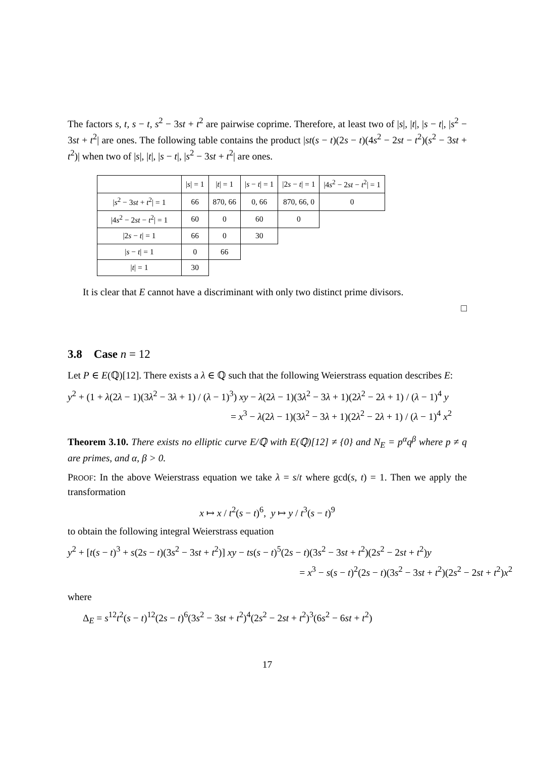The factors s, t, s − t, s<sup>2</sup> − 3st + t<sup>2</sup> are pairwise coprime. Therefore, at least two of |s|, |t|, |s − t|, |s<sup>2</sup> − 3st + t<sup>2</sup>| are ones. The following table contains the product |st(s − t)(2s − t)(4s<sup>2</sup> − 2st − t<sup>2</sup>)(s<sup>2</sup> − 3st + t<sup>2</sup>)| when two of |s|, |t|, |s − t|, |s<sup>2</sup> − 3st + t<sup>2</sup>| are ones.
| | / s / = 1 | / t / = 1 | / s − t / = 1 | /2 s − t / = 1 | /4 s<sup>2</sup> − 2 st − t<sup>2</sup>/ = 1 |
| / s<sup>2</sup> − 3 st + t<sup>2</sup>/ = 1 | 66 | 870, 66 | 0, 66 | 870, 66, 0 | 0 |
| /4 s<sup>2</sup> − 2 st − t<sup>2</sup>/ = 1 | 60 | 0 | 60 | 0 | |
| /2 s − t / = 1 | 66 | 0 | 30 | | |
| / s − t / = 1 | 0 | 66 | | | |
| / t / = 1 | 30 | | | | |
It is clear that E cannot have a discriminant with only two distinct prime divisors.
□
3.8 Case n = 12
Let P ∈ E(ℚ)[12]. There exists a λ ∈ ℚ such that the following Weierstrass equation describes E:
y<sup>2</sup> + (1 + λ(2λ − 1)(3λ<sup>2</sup> − 3λ + 1) / (λ − 1)<sup>3</sup>) xy − λ(2λ − 1)(3λ<sup>2</sup> − 3λ + 1)(2λ<sup>2</sup> − 2λ + 1) / (λ − 1)<sup>4</sup> y
= x<sup>3</sup> − λ(2λ − 1)(3λ<sup>2</sup> − 3λ + 1)(2λ<sup>2</sup> − 2λ + 1) / (λ − 1)<sup>4</sup> x<sup>2</sup>
Theorem 3.10. There exists no elliptic curve E/ℚ with E(ℚ)[12] ≠ {0} and N<sub>E</sub> = p<sup>α</sup>q<sup>β</sup> where p ≠ q are primes, and α, β > 0.
PROOF: In the above Weierstrass equation we take λ = s/t where gcd(s, t) = 1. Then we apply the transformation
x ↦ x / t<sup>2</sup>(s − t)<sup>6</sup>, y ↦ y / t<sup>3</sup>(s − t)<sup>9</sup>
to obtain the following integral Weierstrass equation
y<sup>2</sup> + [t(s − t)<sup>3</sup> + s(2s − t)(3s<sup>2</sup> − 3st + t<sup>2</sup>)] xy − ts(s − t)<sup>5</sup>(2s − t)(3s<sup>2</sup> − 3st + t<sup>2</sup>)(2s<sup>2</sup> − 2st + t<sup>2</sup>)y
= x<sup>3</sup> − s(s − t)<sup>2</sup>(2s − t)(3s<sup>2</sup> − 3st + t<sup>2</sup>)(2s<sup>2</sup> − 2st + t<sup>2</sup>)x<sup>2</sup>
where
Δ<sub>E</sub> = s<sup>12</sup>t<sup>2</sup>(s − t)<sup>12</sup>(2s − t)<sup>6</sup>(3s<sup>2</sup> − 3st + t<sup>2</sup>)<sup>4</sup>(2s<sup>2</sup> − 2st + t<sup>2</sup>)<sup>3</sup>(6s<sup>2</sup> − 6st + t<sup>2</sup>)
17